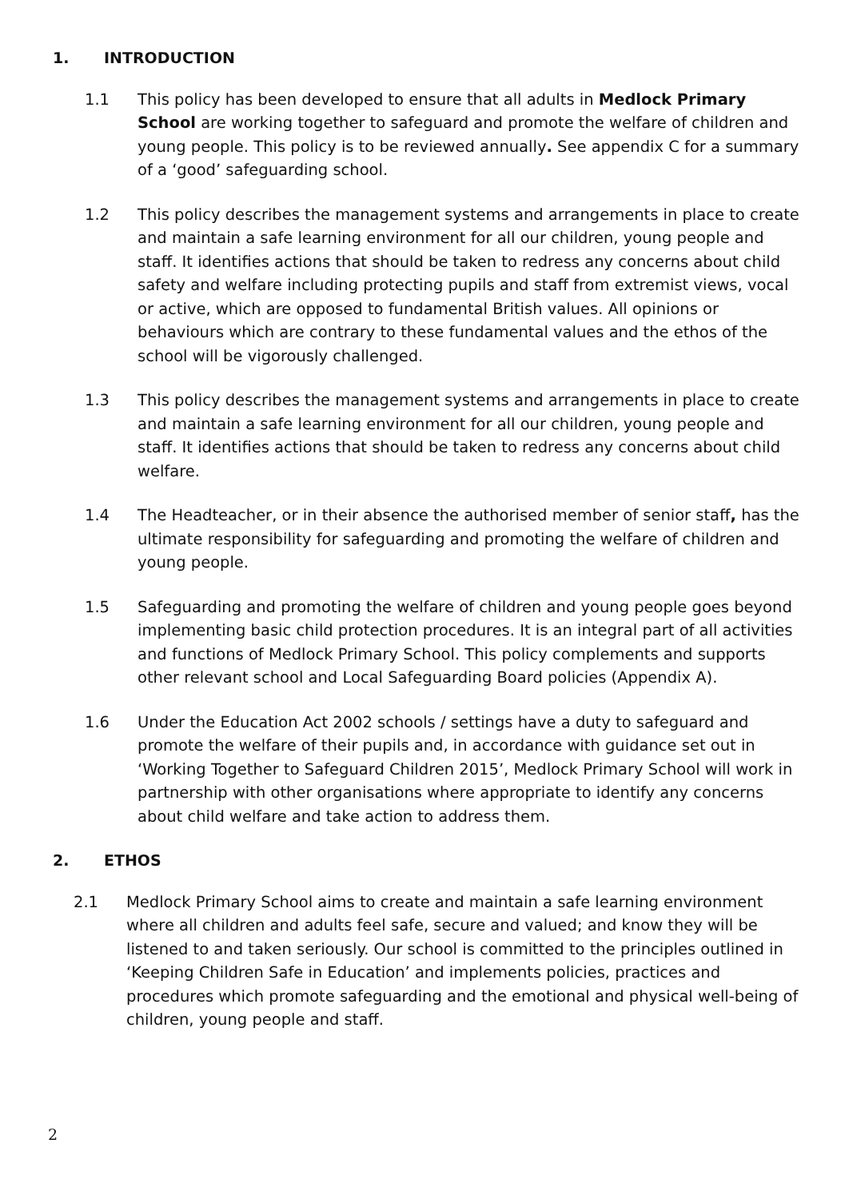1. INTRODUCTION
1.1 This policy has been developed to ensure that all adults in Medlock Primary School are working together to safeguard and promote the welfare of children and young people. This policy is to be reviewed annually. See appendix C for a summary of a ‘good’ safeguarding school.
1.2 This policy describes the management systems and arrangements in place to create and maintain a safe learning environment for all our children, young people and staff. It identifies actions that should be taken to redress any concerns about child safety and welfare including protecting pupils and staff from extremist views, vocal or active, which are opposed to fundamental British values. All opinions or behaviours which are contrary to these fundamental values and the ethos of the school will be vigorously challenged.
1.3 This policy describes the management systems and arrangements in place to create and maintain a safe learning environment for all our children, young people and staff. It identifies actions that should be taken to redress any concerns about child welfare.
1.4 The Headteacher, or in their absence the authorised member of senior staff, has the ultimate responsibility for safeguarding and promoting the welfare of children and young people.
1.5 Safeguarding and promoting the welfare of children and young people goes beyond implementing basic child protection procedures. It is an integral part of all activities and functions of Medlock Primary School. This policy complements and supports other relevant school and Local Safeguarding Board policies (Appendix A).
1.6 Under the Education Act 2002 schools / settings have a duty to safeguard and promote the welfare of their pupils and, in accordance with guidance set out in ‘Working Together to Safeguard Children 2015’, Medlock Primary School will work in partnership with other organisations where appropriate to identify any concerns about child welfare and take action to address them.
2. ETHOS
2.1 Medlock Primary School aims to create and maintain a safe learning environment where all children and adults feel safe, secure and valued; and know they will be listened to and taken seriously. Our school is committed to the principles outlined in ‘Keeping Children Safe in Education’ and implements policies, practices and procedures which promote safeguarding and the emotional and physical well-being of children, young people and staff.
2